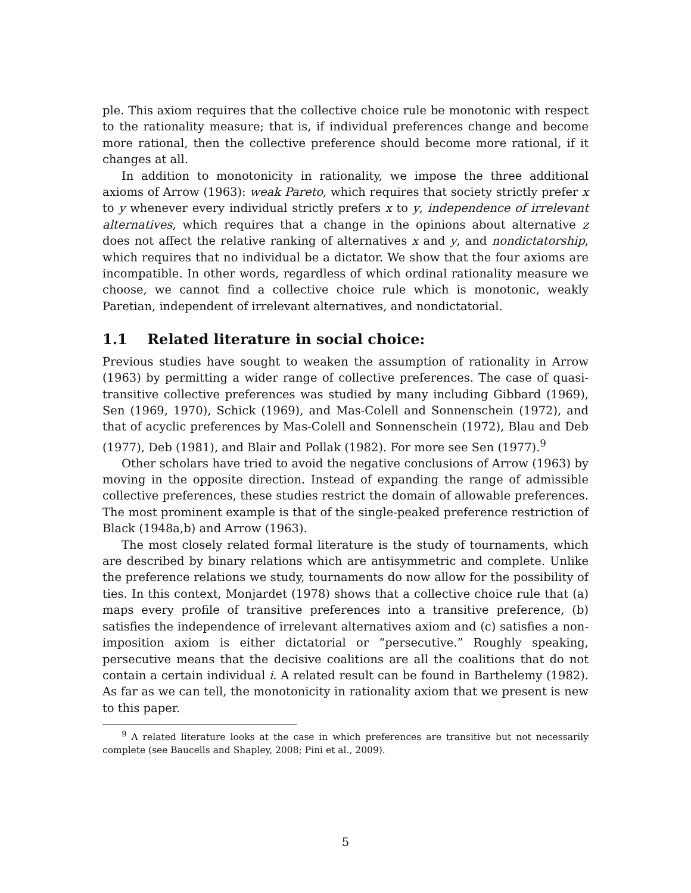ple. This axiom requires that the collective choice rule be monotonic with respect to the rationality measure; that is, if individual preferences change and become more rational, then the collective preference should become more rational, if it changes at all.
In addition to monotonicity in rationality, we impose the three additional axioms of Arrow (1963): weak Pareto, which requires that society strictly prefer x to y whenever every individual strictly prefers x to y, independence of irrelevant alternatives, which requires that a change in the opinions about alternative z does not affect the relative ranking of alternatives x and y, and nondictatorship, which requires that no individual be a dictator. We show that the four axioms are incompatible. In other words, regardless of which ordinal rationality measure we choose, we cannot find a collective choice rule which is monotonic, weakly Paretian, independent of irrelevant alternatives, and nondictatorial.
1.1 Related literature in social choice:
Previous studies have sought to weaken the assumption of rationality in Arrow (1963) by permitting a wider range of collective preferences. The case of quasi-transitive collective preferences was studied by many including Gibbard (1969), Sen (1969, 1970), Schick (1969), and Mas-Colell and Sonnenschein (1972), and that of acyclic preferences by Mas-Colell and Sonnenschein (1972), Blau and Deb (1977), Deb (1981), and Blair and Pollak (1982). For more see Sen (1977).<sup>9</sup>
Other scholars have tried to avoid the negative conclusions of Arrow (1963) by moving in the opposite direction. Instead of expanding the range of admissible collective preferences, these studies restrict the domain of allowable preferences. The most prominent example is that of the single-peaked preference restriction of Black (1948a,b) and Arrow (1963).
The most closely related formal literature is the study of tournaments, which are described by binary relations which are antisymmetric and complete. Unlike the preference relations we study, tournaments do now allow for the possibility of ties. In this context, Monjardet (1978) shows that a collective choice rule that (a) maps every profile of transitive preferences into a transitive preference, (b) satisfies the independence of irrelevant alternatives axiom and (c) satisfies a non-imposition axiom is either dictatorial or “persecutive.” Roughly speaking, persecutive means that the decisive coalitions are all the coalitions that do not contain a certain individual i. A related result can be found in Barthelemy (1982). As far as we can tell, the monotonicity in rationality axiom that we present is new to this paper.
<sup>9</sup> A related literature looks at the case in which preferences are transitive but not necessarily complete (see Baucells and Shapley, 2008; Pini et al., 2009).
5